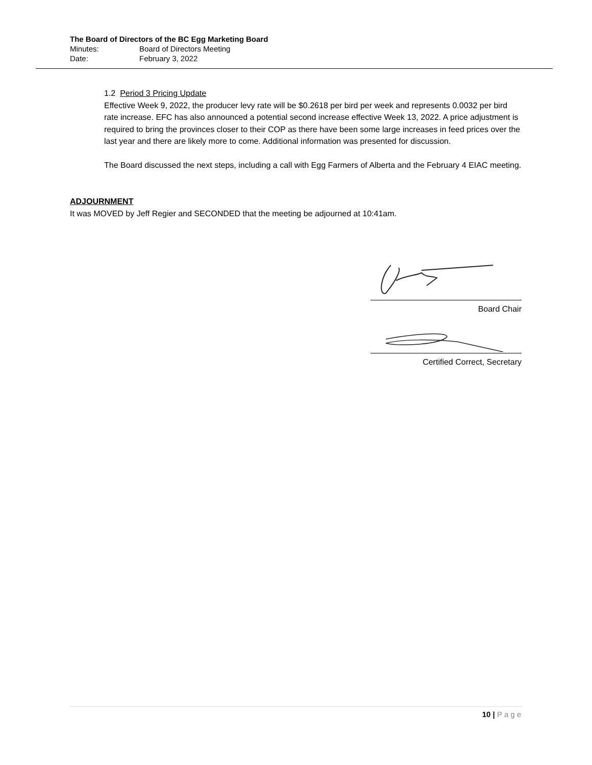The Board of Directors of the BC Egg Marketing Board
| Minutes: | Board of Directors Meeting |
| Date: | February 3, 2022 |
1.2 Period 3 Pricing Update
Effective Week 9, 2022, the producer levy rate will be $0.2618 per bird per week and represents 0.0032 per bird rate increase. EFC has also announced a potential second increase effective Week 13, 2022. A price adjustment is required to bring the provinces closer to their COP as there have been some large increases in feed prices over the last year and there are likely more to come. Additional information was presented for discussion.
The Board discussed the next steps, including a call with Egg Farmers of Alberta and the February 4 EIAC meeting.
ADJOURNMENT
It was MOVED by Jeff Regier and SECONDED that the meeting be adjourned at 10:41am.
Board Chair
Certified Correct, Secretary
10 | Page